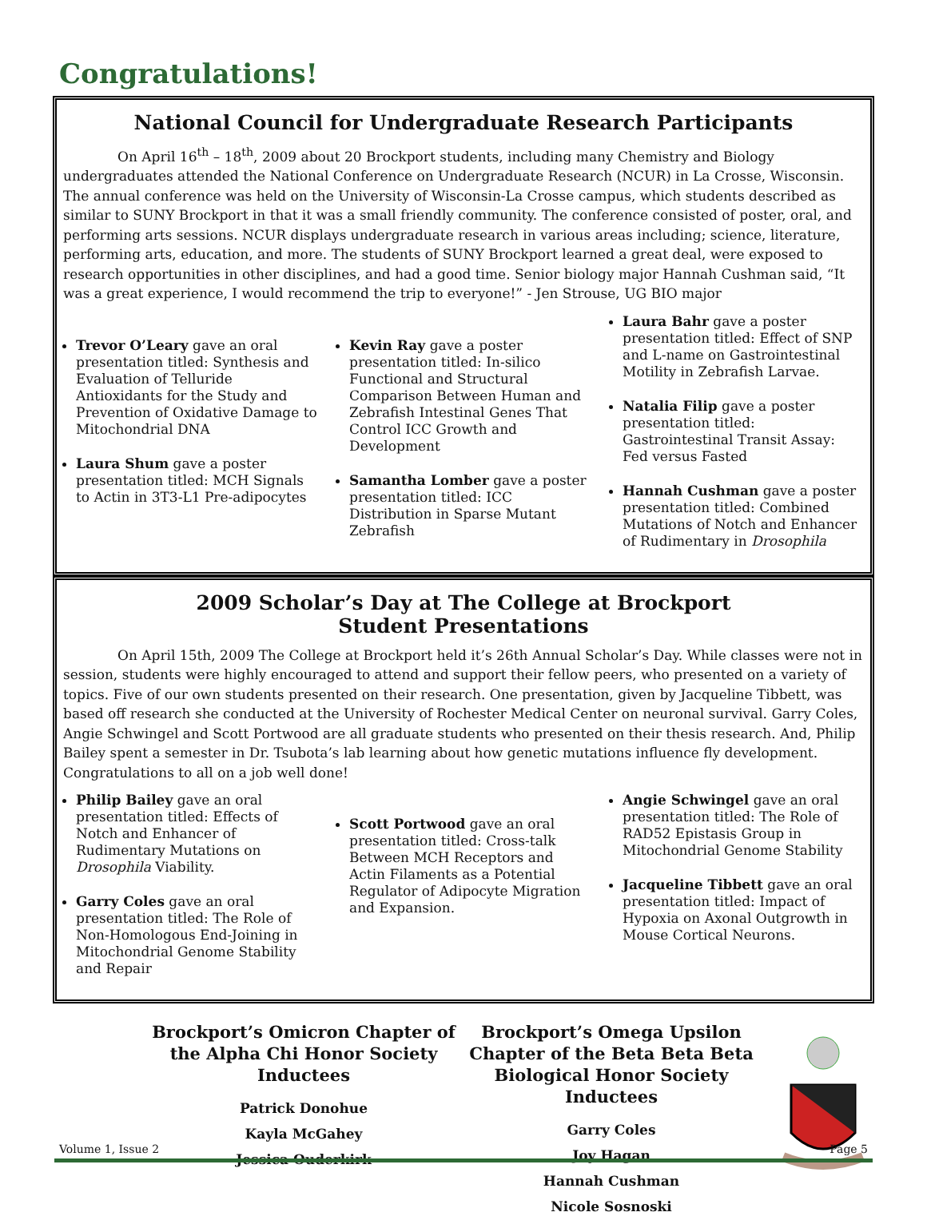Congratulations!
National Council for Undergraduate Research Participants
On April 16<sup>th</sup> – 18<sup>th</sup>, 2009 about 20 Brockport students, including many Chemistry and Biology undergraduates attended the National Conference on Undergraduate Research (NCUR) in La Crosse, Wisconsin. The annual conference was held on the University of Wisconsin-La Crosse campus, which students described as similar to SUNY Brockport in that it was a small friendly community. The conference consisted of poster, oral, and performing arts sessions. NCUR displays undergraduate research in various areas including; science, literature, performing arts, education, and more. The students of SUNY Brockport learned a great deal, were exposed to research opportunities in other disciplines, and had a good time. Senior biology major Hannah Cushman said, “It was a great experience, I would recommend the trip to everyone!” - Jen Strouse, UG BIO major
Trevor O’Leary gave an oral presentation titled: Synthesis and Evaluation of Telluride Antioxidants for the Study and Prevention of Oxidative Damage to Mitochondrial DNA
Laura Shum gave a poster presentation titled: MCH Signals to Actin in 3T3-L1 Pre-adipocytes
Kevin Ray gave a poster presentation titled: In-silico Functional and Structural Comparison Between Human and Zebrafish Intestinal Genes That Control ICC Growth and Development
Samantha Lomber gave a poster presentation titled: ICC Distribution in Sparse Mutant Zebrafish
Laura Bahr gave a poster presentation titled: Effect of SNP and L-name on Gastrointestinal Motility in Zebrafish Larvae.
Natalia Filip gave a poster presentation titled: Gastrointestinal Transit Assay: Fed versus Fasted
Hannah Cushman gave a poster presentation titled: Combined Mutations of Notch and Enhancer of Rudimentary in Drosophila
2009 Scholar’s Day at The College at Brockport
Student Presentations
On April 15th, 2009 The College at Brockport held it’s 26th Annual Scholar’s Day. While classes were not in session, students were highly encouraged to attend and support their fellow peers, who presented on a variety of topics. Five of our own students presented on their research. One presentation, given by Jacqueline Tibbett, was based off research she conducted at the University of Rochester Medical Center on neuronal survival. Garry Coles, Angie Schwingel and Scott Portwood are all graduate students who presented on their thesis research. And, Philip Bailey spent a semester in Dr. Tsubota’s lab learning about how genetic mutations influence fly development. Congratulations to all on a job well done!
Philip Bailey gave an oral presentation titled: Effects of Notch and Enhancer of Rudimentary Mutations on Drosophila Viability.
Garry Coles gave an oral presentation titled: The Role of Non-Homologous End-Joining in Mitochondrial Genome Stability and Repair
Scott Portwood gave an oral presentation titled: Cross-talk Between MCH Receptors and Actin Filaments as a Potential Regulator of Adipocyte Migration and Expansion.
Angie Schwingel gave an oral presentation titled: The Role of RAD52 Epistasis Group in Mitochondrial Genome Stability
Jacqueline Tibbett gave an oral presentation titled: Impact of Hypoxia on Axonal Outgrowth in Mouse Cortical Neurons.
Brockport’s Omicron Chapter of the Alpha Chi Honor Society Inductees
Patrick Donohue
Kayla McGahey
Jessica Ouderkirk
Brockport’s Omega Upsilon Chapter of the Beta Beta Beta Biological Honor Society Inductees
Garry Coles
Joy Hagan
Hannah Cushman
Nicole Sosnoski
Volume 1, Issue 2 Page 5